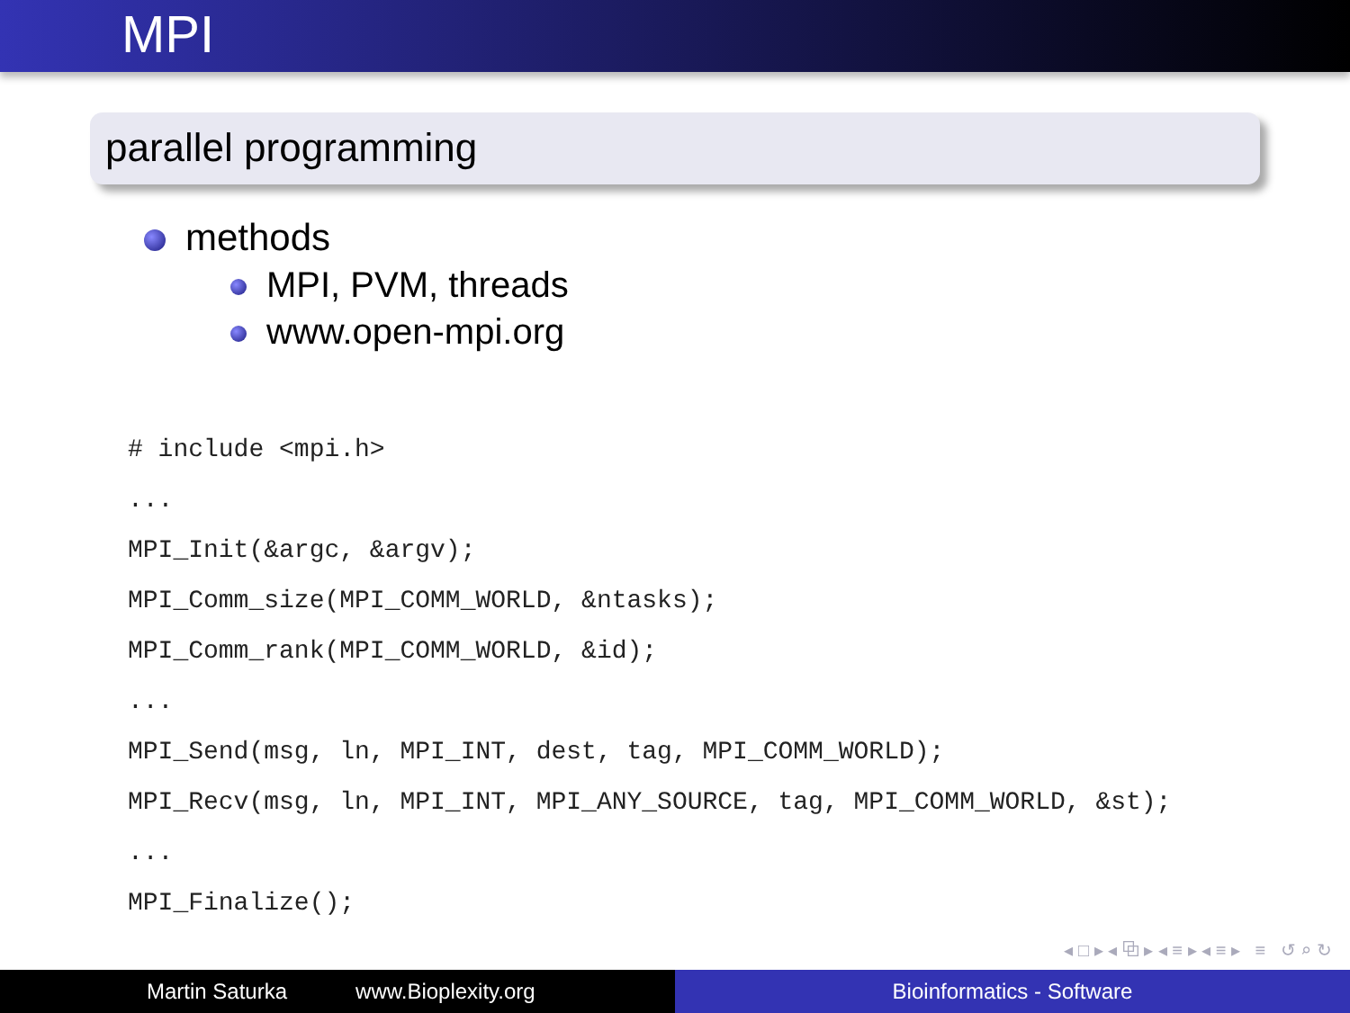MPI
parallel programming
methods
MPI, PVM, threads
www.open-mpi.org
# include <mpi.h>
...
MPI_Init(&argc, &argv);
MPI_Comm_size(MPI_COMM_WORLD, &ntasks);
MPI_Comm_rank(MPI_COMM_WORLD, &id);
...
MPI_Send(msg, ln, MPI_INT, dest, tag, MPI_COMM_WORLD);
MPI_Recv(msg, ln, MPI_INT, MPI_ANY_SOURCE, tag, MPI_COMM_WORLD, &st);
...
MPI_Finalize();
◂ □ ▸ ◂ ⧉ ▸ ◂ ≡ ▸ ◂ ≡ ▸ ≡ ↺ ⌕ ↻
Martin Saturka www.Bioplexity.org Bioinformatics - Software